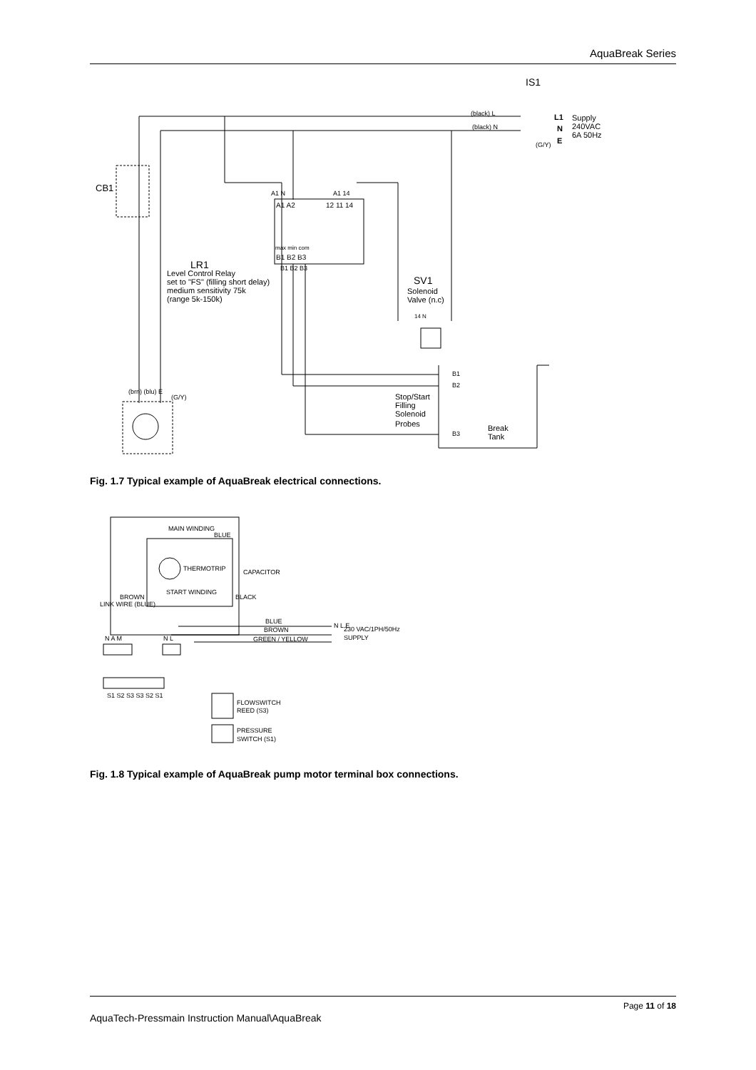AquaBreak Series
IS1
(black) L
(black) N
L1
N
E
Supply
240VAC
6A 50Hz
(G/Y)
CB1
A1 N
A1 14
A1 A2
12 11 14
max min com
B1 B2 B3
B1 B2 B3
LR1
Level Control Relay
set to "FS" (filling short delay)
medium sensitivity 75k
(range 5k-150k)
SV1
Solenoid
Valve (n.c)
14 N
B1
B2
B3
Stop/Start
Filling
Solenoid
Probes
Break
Tank
(brn) (blu) E
(G/Y)
Fig. 1.7 Typical example of AquaBreak electrical connections.
MAIN WINDING
BLUE
THERMOTRIP
CAPACITOR
START WINDING
BLACK
LINK WIRE (BLUE)
BROWN
N A M
N L
BLUE
BROWN
GREEN / YELLOW
N L E
230 VAC/1PH/50Hz
SUPPLY
S1 S2 S3 S3 S2 S1
FLOWSWITCH
REED (S3)
PRESSURE
SWITCH (S1)
Fig. 1.8 Typical example of AquaBreak pump motor terminal box connections.
Page 11 of 18
AquaTech-Pressmain Instruction Manual\AquaBreak